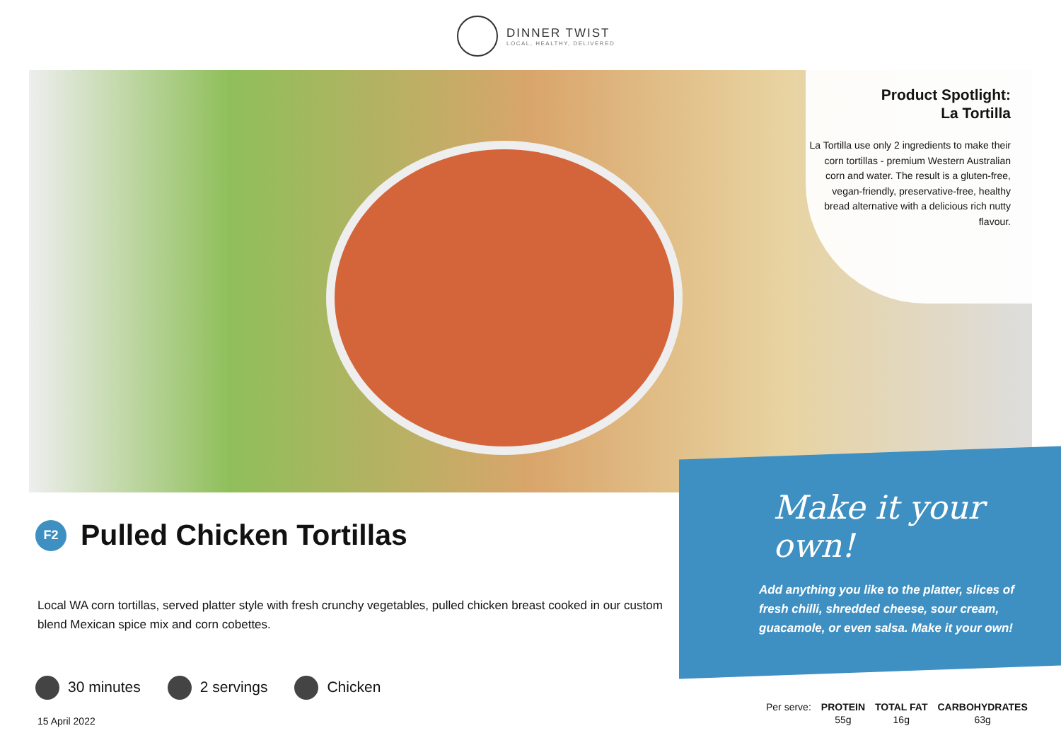DINNER TWIST
LOCAL, HEALTHY, DELIVERED
Product Spotlight:
La Tortilla
La Tortilla use only 2 ingredients to make their corn tortillas - premium Western Australian corn and water. The result is a gluten-free, vegan-friendly, preservative-free, healthy bread alternative with a delicious rich nutty flavour.
Make it your own!
Add anything you like to the platter, slices of fresh chilli, shredded cheese, sour cream, guacamole, or even salsa. Make it your own!
F2
Pulled Chicken Tortillas
Local WA corn tortillas, served platter style with fresh crunchy vegetables, pulled chicken breast cooked in our custom blend Mexican spice mix and corn cobettes.
30 minutes 2 servings Chicken
15 April 2022
| Per serve: | PROTEIN | TOTAL FAT | CARBOHYDRATES |
| | 55g | 16g | 63g |